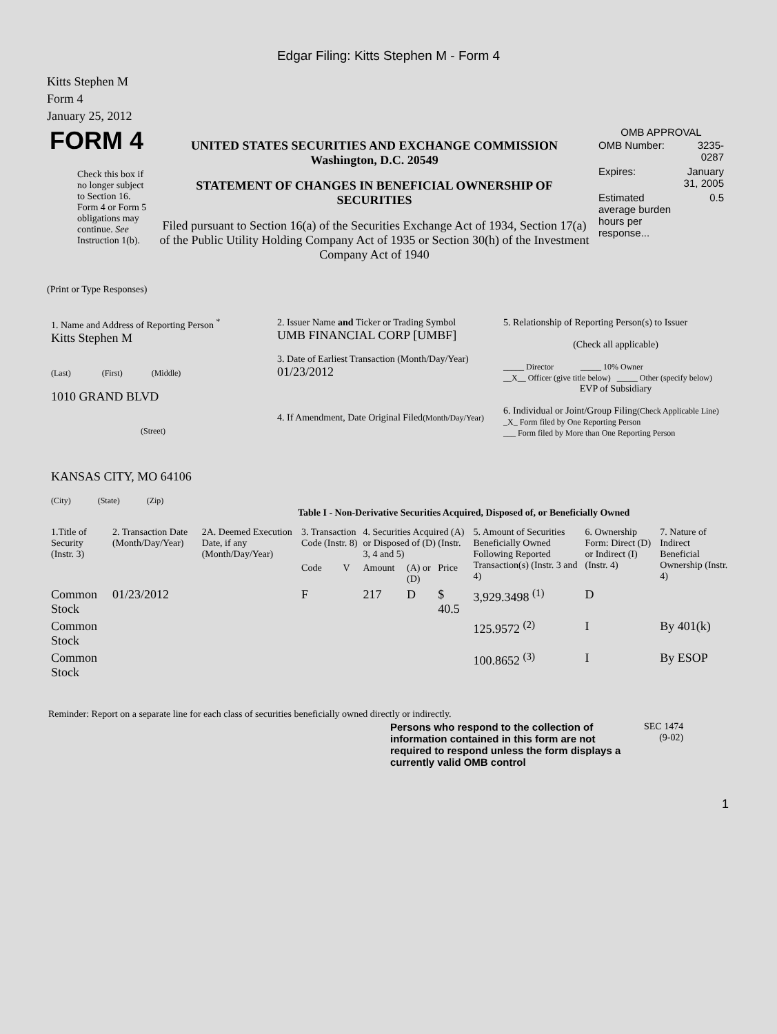Edgar Filing: Kitts Stephen M - Form 4
Kitts Stephen M
Form 4
January 25, 2012
| FORM 4 Check this box if no longer subject to Section 16. Form 4 or Form 5 obligations may continue. See Instruction 1(b). | UNITED STATES SECURITIES AND EXCHANGE COMMISSION Washington, D.C. 20549 STATEMENT OF CHANGES IN BENEFICIAL OWNERSHIP OF SECURITIES Filed pursuant to Section 16(a) of the Securities Exchange Act of 1934, Section 17(a) of the Public Utility Holding Company Act of 1935 or Section 30(h) of the Investment Company Act of 1940 | OMB APPROVAL / OMB Number: / 3235-0287 / / Expires: / January 31, 2005 / / Estimated average burden hours per response... / 0.5 / |
(Print or Type Responses)
| 1. Name and Address of Reporting Person <sup>*</sup> Kitts Stephen M (Last) (First) (Middle) 1010 GRAND BLVD (Street) KANSAS CITY, MO 64106 (City) (State) (Zip) | 2. Issuer Name and Ticker or Trading Symbol UMB FINANCIAL CORP [UMBF] 3. Date of Earliest Transaction (Month/Day/Year) 01/23/2012 4. If Amendment, Date Original Filed (Month/Day/Year) | 5. Relationship of Reporting Person(s) to Issuer (Check all applicable) _____ Director _____ 10% Owner __X__ Officer (give title below) _____ Other (specify below) EVP of Subsidiary 6. Individual or Joint/Group Filing (Check Applicable Line) _X_ Form filed by One Reporting Person ___ Form filed by More than One Reporting Person |
Table I - Non-Derivative Securities Acquired, Disposed of, or Beneficially Owned
| 1.Title of Security (Instr. 3) | 2. Transaction Date (Month/Day/Year) | 2A. Deemed Execution Date, if any (Month/Day/Year) | 3. Transaction Code (Instr. 8) | | 4. Securities Acquired (A) or Disposed of (D) (Instr. 3, 4 and 5) | | | 5. Amount of Securities Beneficially Owned Following Reported Transaction(s) (Instr. 3 and 4) | 6. Ownership Form: Direct (D) or Indirect (I) (Instr. 4) | 7. Nature of Indirect Beneficial Ownership (Instr. 4) |
| --- | --- | --- | --- | --- | --- | --- | --- | --- | --- | --- |
| | | | Code | V | Amount | (A) or (D) | Price | | | |
| Common Stock | 01/23/2012 | | F | | 217 | D | $ 40.5 | 3,929.3498 <sup>(1)</sup> | D | |
| Common Stock | | | | | | | | 125.9572 <sup>(2)</sup> | I | By 401(k) |
| Common Stock | | | | | | | | 100.8652 <sup>(3)</sup> | I | By ESOP |
Reminder: Report on a separate line for each class of securities beneficially owned directly or indirectly.
| Persons who respond to the collection of information contained in this form are not required to respond unless the form displays a currently valid OMB control | SEC 1474 (9-02) |
1